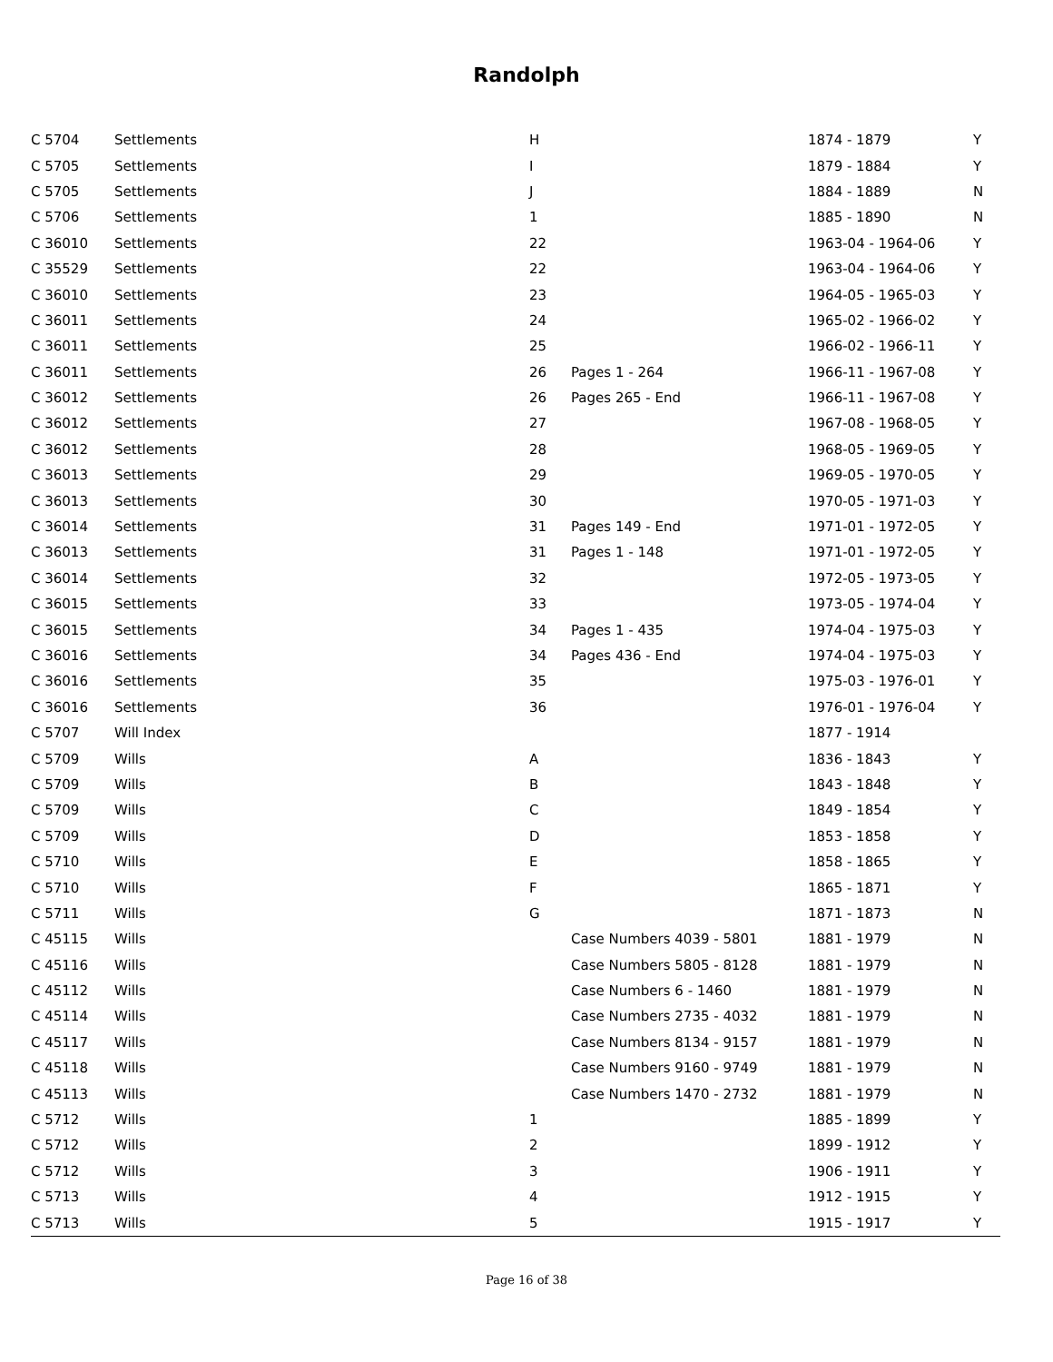Randolph
| C 5704 | Settlements | H | | 1874 - 1879 | Y |
| C 5705 | Settlements | I | | 1879 - 1884 | Y |
| C 5705 | Settlements | J | | 1884 - 1889 | N |
| C 5706 | Settlements | 1 | | 1885 - 1890 | N |
| C 36010 | Settlements | 22 | | 1963-04 - 1964-06 | Y |
| C 35529 | Settlements | 22 | | 1963-04 - 1964-06 | Y |
| C 36010 | Settlements | 23 | | 1964-05 - 1965-03 | Y |
| C 36011 | Settlements | 24 | | 1965-02 - 1966-02 | Y |
| C 36011 | Settlements | 25 | | 1966-02 - 1966-11 | Y |
| C 36011 | Settlements | 26 | Pages 1 - 264 | 1966-11 - 1967-08 | Y |
| C 36012 | Settlements | 26 | Pages 265 - End | 1966-11 - 1967-08 | Y |
| C 36012 | Settlements | 27 | | 1967-08 - 1968-05 | Y |
| C 36012 | Settlements | 28 | | 1968-05 - 1969-05 | Y |
| C 36013 | Settlements | 29 | | 1969-05 - 1970-05 | Y |
| C 36013 | Settlements | 30 | | 1970-05 - 1971-03 | Y |
| C 36014 | Settlements | 31 | Pages 149 - End | 1971-01 - 1972-05 | Y |
| C 36013 | Settlements | 31 | Pages 1 - 148 | 1971-01 - 1972-05 | Y |
| C 36014 | Settlements | 32 | | 1972-05 - 1973-05 | Y |
| C 36015 | Settlements | 33 | | 1973-05 - 1974-04 | Y |
| C 36015 | Settlements | 34 | Pages 1 - 435 | 1974-04 - 1975-03 | Y |
| C 36016 | Settlements | 34 | Pages 436 - End | 1974-04 - 1975-03 | Y |
| C 36016 | Settlements | 35 | | 1975-03 - 1976-01 | Y |
| C 36016 | Settlements | 36 | | 1976-01 - 1976-04 | Y |
| C 5707 | Will Index | | | 1877 - 1914 | |
| C 5709 | Wills | A | | 1836 - 1843 | Y |
| C 5709 | Wills | B | | 1843 - 1848 | Y |
| C 5709 | Wills | C | | 1849 - 1854 | Y |
| C 5709 | Wills | D | | 1853 - 1858 | Y |
| C 5710 | Wills | E | | 1858 - 1865 | Y |
| C 5710 | Wills | F | | 1865 - 1871 | Y |
| C 5711 | Wills | G | | 1871 - 1873 | N |
| C 45115 | Wills | | Case Numbers 4039 - 5801 | 1881 - 1979 | N |
| C 45116 | Wills | | Case Numbers 5805 - 8128 | 1881 - 1979 | N |
| C 45112 | Wills | | Case Numbers 6 - 1460 | 1881 - 1979 | N |
| C 45114 | Wills | | Case Numbers 2735 - 4032 | 1881 - 1979 | N |
| C 45117 | Wills | | Case Numbers 8134 - 9157 | 1881 - 1979 | N |
| C 45118 | Wills | | Case Numbers 9160 - 9749 | 1881 - 1979 | N |
| C 45113 | Wills | | Case Numbers 1470 - 2732 | 1881 - 1979 | N |
| C 5712 | Wills | 1 | | 1885 - 1899 | Y |
| C 5712 | Wills | 2 | | 1899 - 1912 | Y |
| C 5712 | Wills | 3 | | 1906 - 1911 | Y |
| C 5713 | Wills | 4 | | 1912 - 1915 | Y |
| C 5713 | Wills | 5 | | 1915 - 1917 | Y |
Page 16 of 38